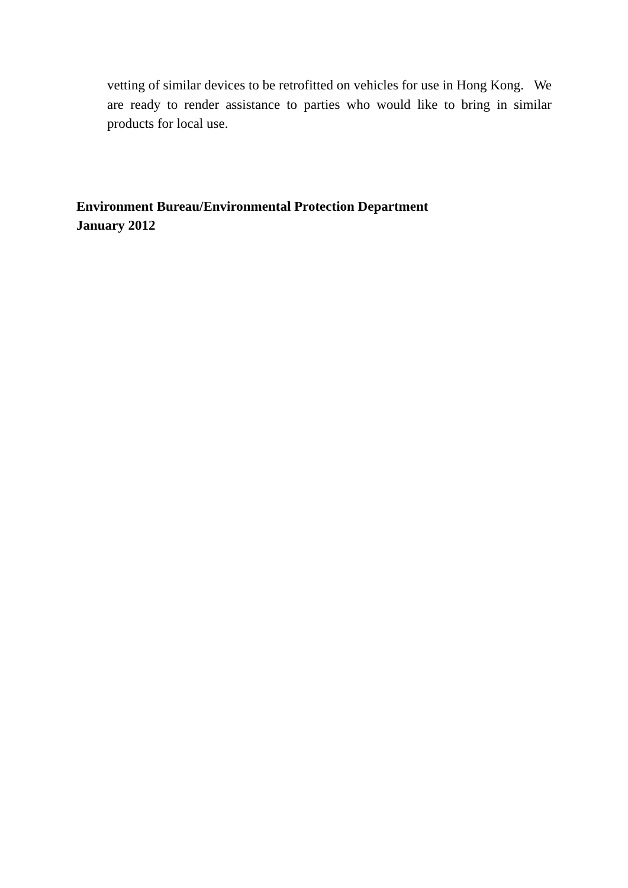vetting of similar devices to be retrofitted on vehicles for use in Hong Kong. We are ready to render assistance to parties who would like to bring in similar products for local use.
Environment Bureau/Environmental Protection Department
January 2012